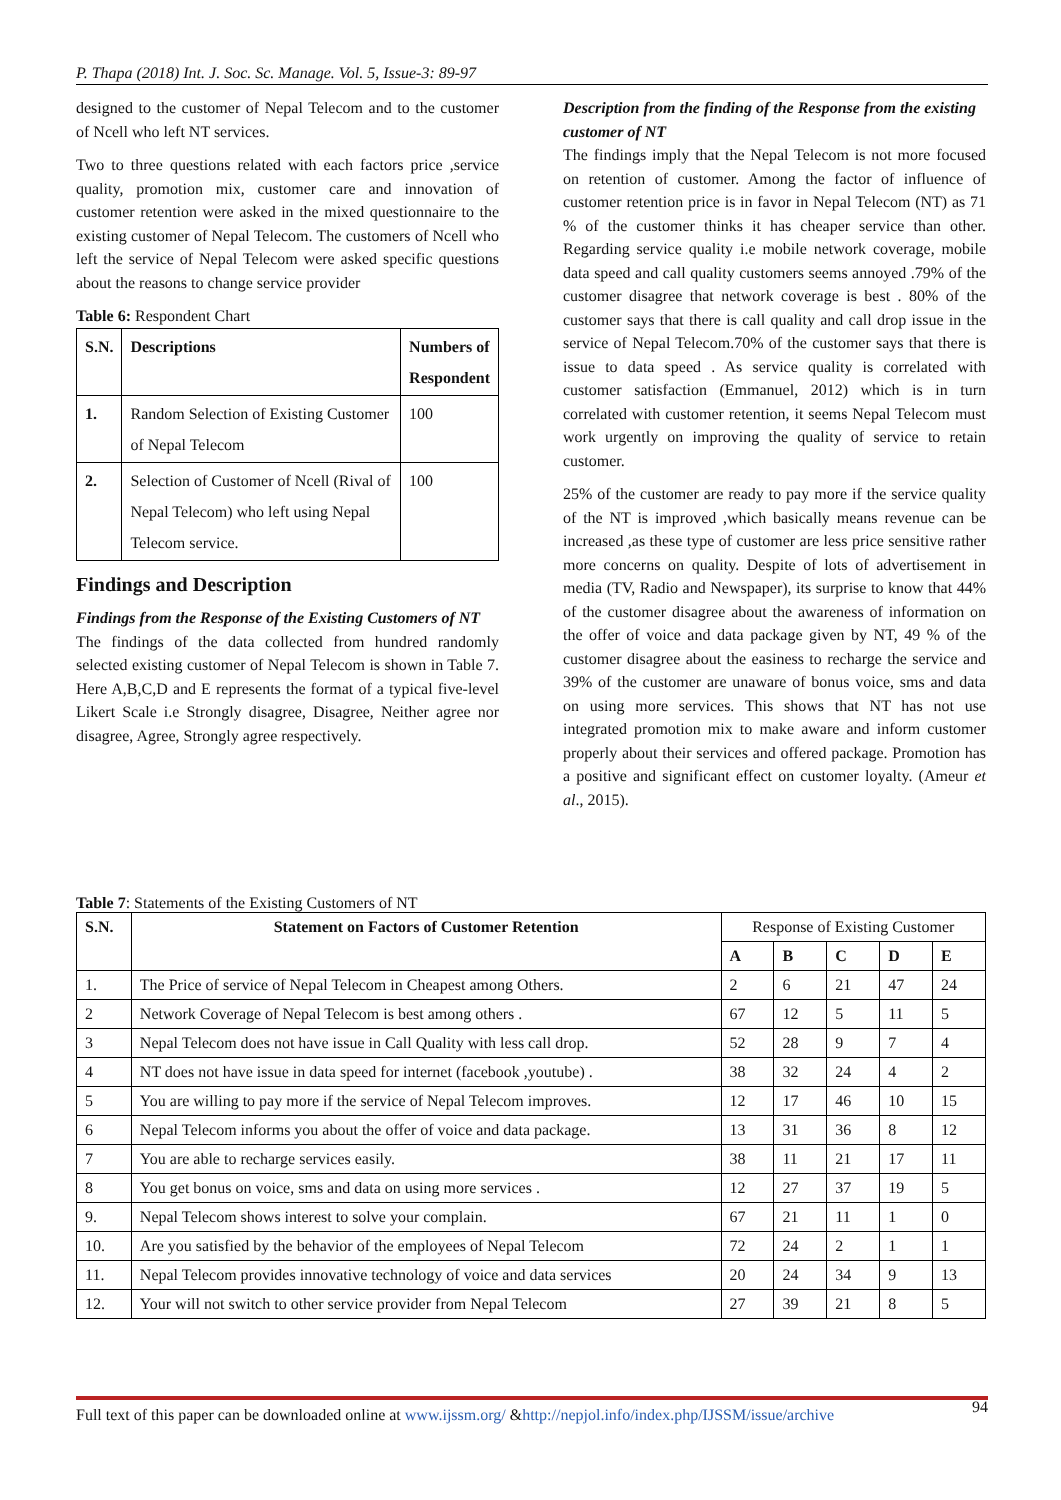P. Thapa (2018) Int. J. Soc. Sc. Manage. Vol. 5, Issue-3: 89-97
designed to the customer of Nepal Telecom and to the customer of Ncell who left NT services.
Two to three questions related with each factors price ,service quality, promotion mix, customer care and innovation of customer retention were asked in the mixed questionnaire to the existing customer of Nepal Telecom. The customers of Ncell who left the service of Nepal Telecom were asked specific questions about the reasons to change service provider
Table 6: Respondent Chart
| S.N. | Descriptions | Numbers of Respondent |
| --- | --- | --- |
| 1. | Random Selection of Existing Customer of Nepal Telecom | 100 |
| 2. | Selection of Customer of Ncell (Rival of Nepal Telecom) who left using Nepal Telecom service. | 100 |
Findings and Description
Findings from the Response of the Existing Customers of NT
The findings of the data collected from hundred randomly selected existing customer of Nepal Telecom is shown in Table 7. Here A,B,C,D and E represents the format of a typical five-level Likert Scale i.e Strongly disagree, Disagree, Neither agree nor disagree, Agree, Strongly agree respectively.
Description from the finding of the Response from the existing customer of NT
The findings imply that the Nepal Telecom is not more focused on retention of customer. Among the factor of influence of customer retention price is in favor in Nepal Telecom (NT) as 71 % of the customer thinks it has cheaper service than other. Regarding service quality i.e mobile network coverage, mobile data speed and call quality customers seems annoyed .79% of the customer disagree that network coverage is best . 80% of the customer says that there is call quality and call drop issue in the service of Nepal Telecom.70% of the customer says that there is issue to data speed . As service quality is correlated with customer satisfaction (Emmanuel, 2012) which is in turn correlated with customer retention, it seems Nepal Telecom must work urgently on improving the quality of service to retain customer.
25% of the customer are ready to pay more if the service quality of the NT is improved ,which basically means revenue can be increased ,as these type of customer are less price sensitive rather more concerns on quality. Despite of lots of advertisement in media (TV, Radio and Newspaper), its surprise to know that 44% of the customer disagree about the awareness of information on the offer of voice and data package given by NT, 49 % of the customer disagree about the easiness to recharge the service and 39% of the customer are unaware of bonus voice, sms and data on using more services. This shows that NT has not use integrated promotion mix to make aware and inform customer properly about their services and offered package. Promotion has a positive and significant effect on customer loyalty. (Ameur et al., 2015).
Table 7: Statements of the Existing Customers of NT
| S.N. | Statement on Factors of Customer Retention | Response of Existing Customer | | | | |
| | | A | B | C | D | E |
| 1. | The Price of service of Nepal Telecom in Cheapest among Others. | 2 | 6 | 21 | 47 | 24 |
| 2 | Network Coverage of Nepal Telecom is best among others . | 67 | 12 | 5 | 11 | 5 |
| 3 | Nepal Telecom does not have issue in Call Quality with less call drop. | 52 | 28 | 9 | 7 | 4 |
| 4 | NT does not have issue in data speed for internet (facebook ,youtube) . | 38 | 32 | 24 | 4 | 2 |
| 5 | You are willing to pay more if the service of Nepal Telecom improves. | 12 | 17 | 46 | 10 | 15 |
| 6 | Nepal Telecom informs you about the offer of voice and data package. | 13 | 31 | 36 | 8 | 12 |
| 7 | You are able to recharge services easily. | 38 | 11 | 21 | 17 | 11 |
| 8 | You get bonus on voice, sms and data on using more services . | 12 | 27 | 37 | 19 | 5 |
| 9. | Nepal Telecom shows interest to solve your complain. | 67 | 21 | 11 | 1 | 0 |
| 10. | Are you satisfied by the behavior of the employees of Nepal Telecom | 72 | 24 | 2 | 1 | 1 |
| 11. | Nepal Telecom provides innovative technology of voice and data services | 20 | 24 | 34 | 9 | 13 |
| 12. | Your will not switch to other service provider from Nepal Telecom | 27 | 39 | 21 | 8 | 5 |
Full text of this paper can be downloaded online at www.ijssm.org/ &http://nepjol.info/index.php/IJSSM/issue/archive 94